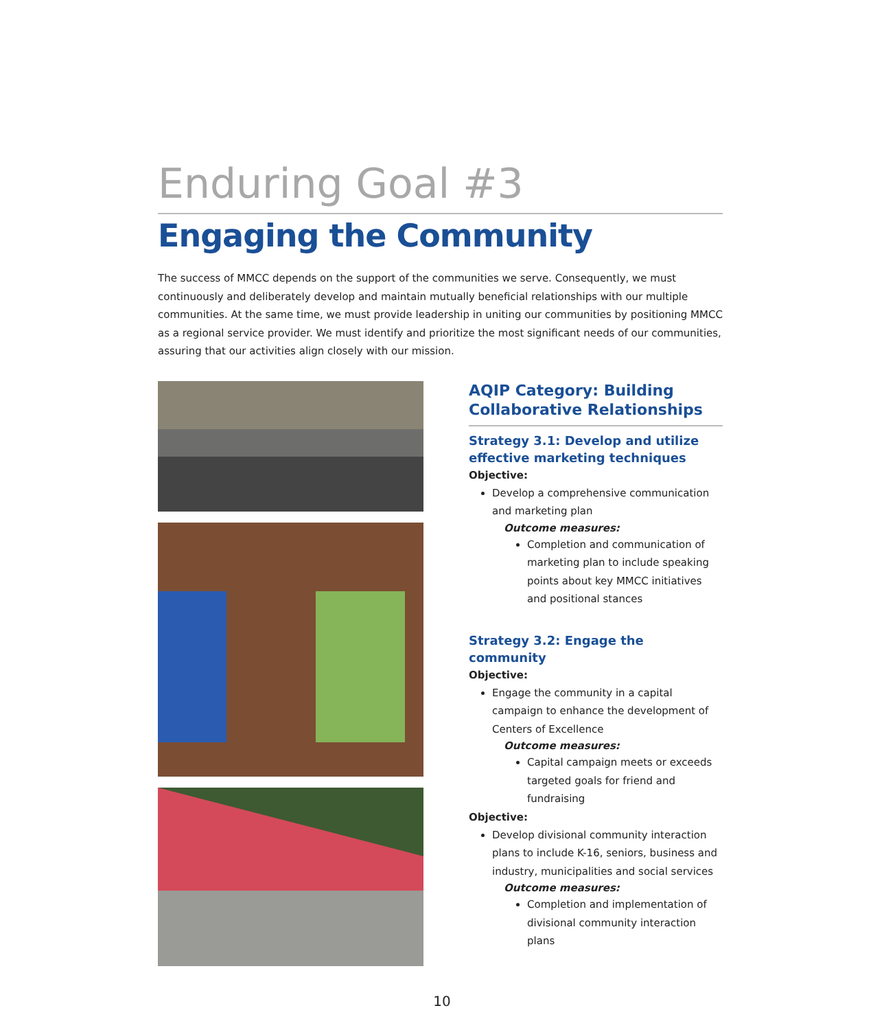Enduring Goal #3
Engaging the Community
The success of MMCC depends on the support of the communities we serve. Consequently, we must continuously and deliberately develop and maintain mutually beneficial relationships with our multiple communities. At the same time, we must provide leadership in uniting our communities by positioning MMCC as a regional service provider. We must identify and prioritize the most significant needs of our communities, assuring that our activities align closely with our mission.
AQIP Category: Building Collaborative Relationships
Strategy 3.1: Develop and utilize effective marketing techniques
Objective:
Develop a comprehensive communication and marketing plan
Outcome measures:
Completion and communication of marketing plan to include speaking points about key MMCC initiatives and positional stances
Strategy 3.2: Engage the community
Objective:
Engage the community in a capital campaign to enhance the development of Centers of Excellence
Outcome measures:
Capital campaign meets or exceeds targeted goals for friend and fundraising
Objective:
Develop divisional community interaction plans to include K-16, seniors, business and industry, municipalities and social services
Outcome measures:
Completion and implementation of divisional community interaction plans
10